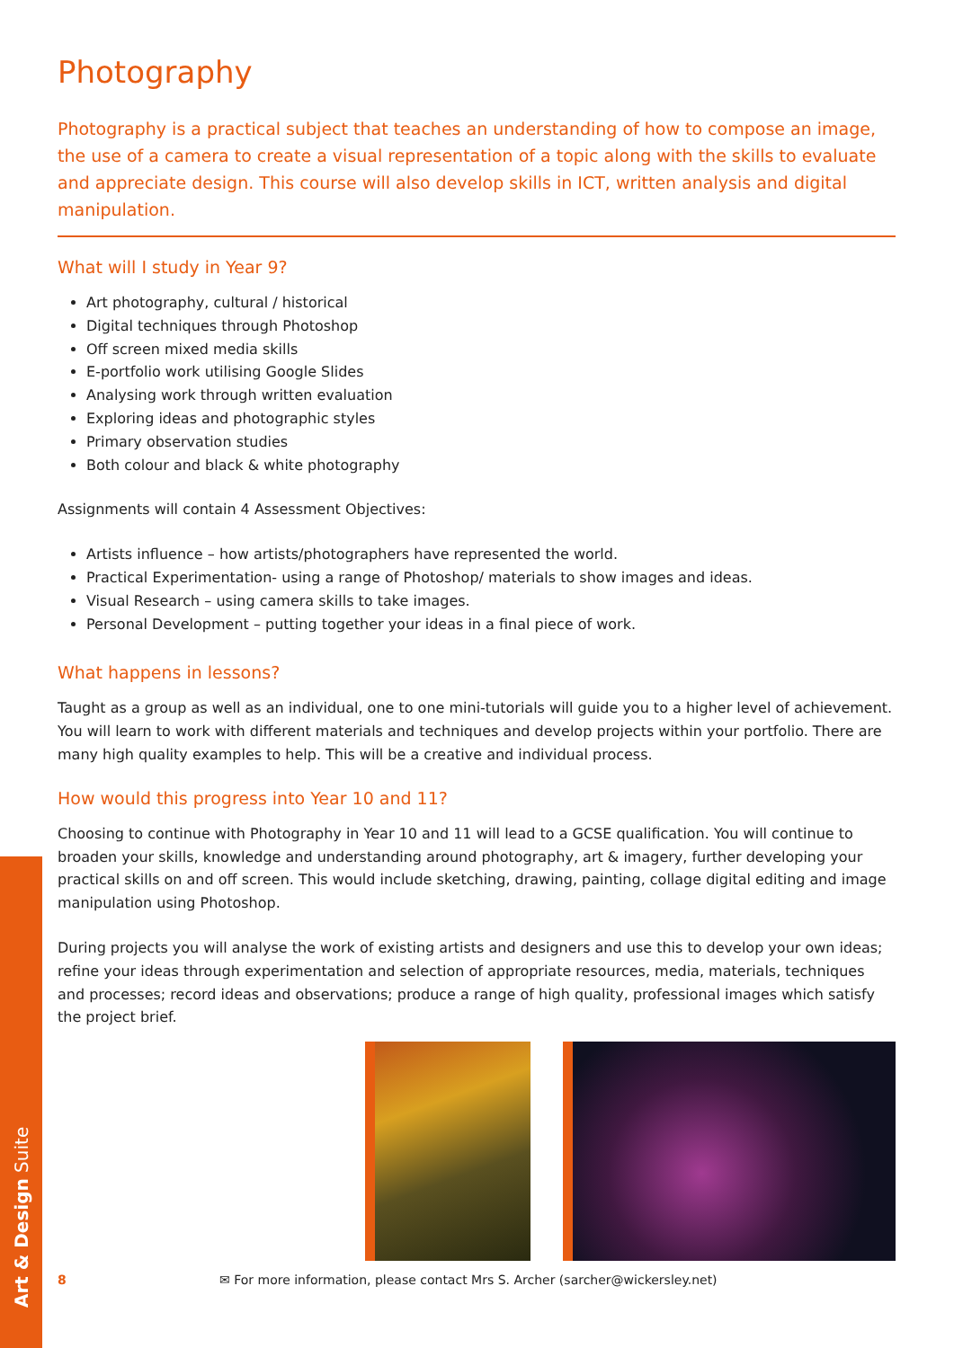Photography
Photography is a practical subject that teaches an understanding of how to compose an image, the use of a camera to create a visual representation of a topic along with the skills to evaluate and appreciate design. This course will also develop skills in ICT, written analysis and digital manipulation.
What will I study in Year 9?
Art photography, cultural / historical
Digital techniques through Photoshop
Off screen mixed media skills
E-portfolio work utilising Google Slides
Analysing work through written evaluation
Exploring ideas and photographic styles
Primary observation studies
Both colour and black & white photography
Assignments will contain 4 Assessment Objectives:
Artists influence – how artists/photographers have represented the world.
Practical Experimentation- using a range of Photoshop/ materials to show images and ideas.
Visual Research – using camera skills to take images.
Personal Development – putting together your ideas in a final piece of work.
What happens in lessons?
Taught as a group as well as an individual, one to one mini-tutorials will guide you to a higher level of achievement. You will learn to work with different materials and techniques and develop projects within your portfolio. There are many high quality examples to help. This will be a creative and individual process.
How would this progress into Year 10 and 11?
Choosing to continue with Photography in Year 10 and 11 will lead to a GCSE qualification. You will continue to broaden your skills, knowledge and understanding around photography, art & imagery, further developing your practical skills on and off screen. This would include sketching, drawing, painting, collage digital editing and image manipulation using Photoshop.
During projects you will analyse the work of existing artists and designers and use this to develop your own ideas; refine your ideas through experimentation and selection of appropriate resources, media, materials, techniques and processes; record ideas and observations; produce a range of high quality, professional images which satisfy the project brief.
8 ✉ For more information, please contact Mrs S. Archer (sarcher@wickersley.net)
Art & Design Suite